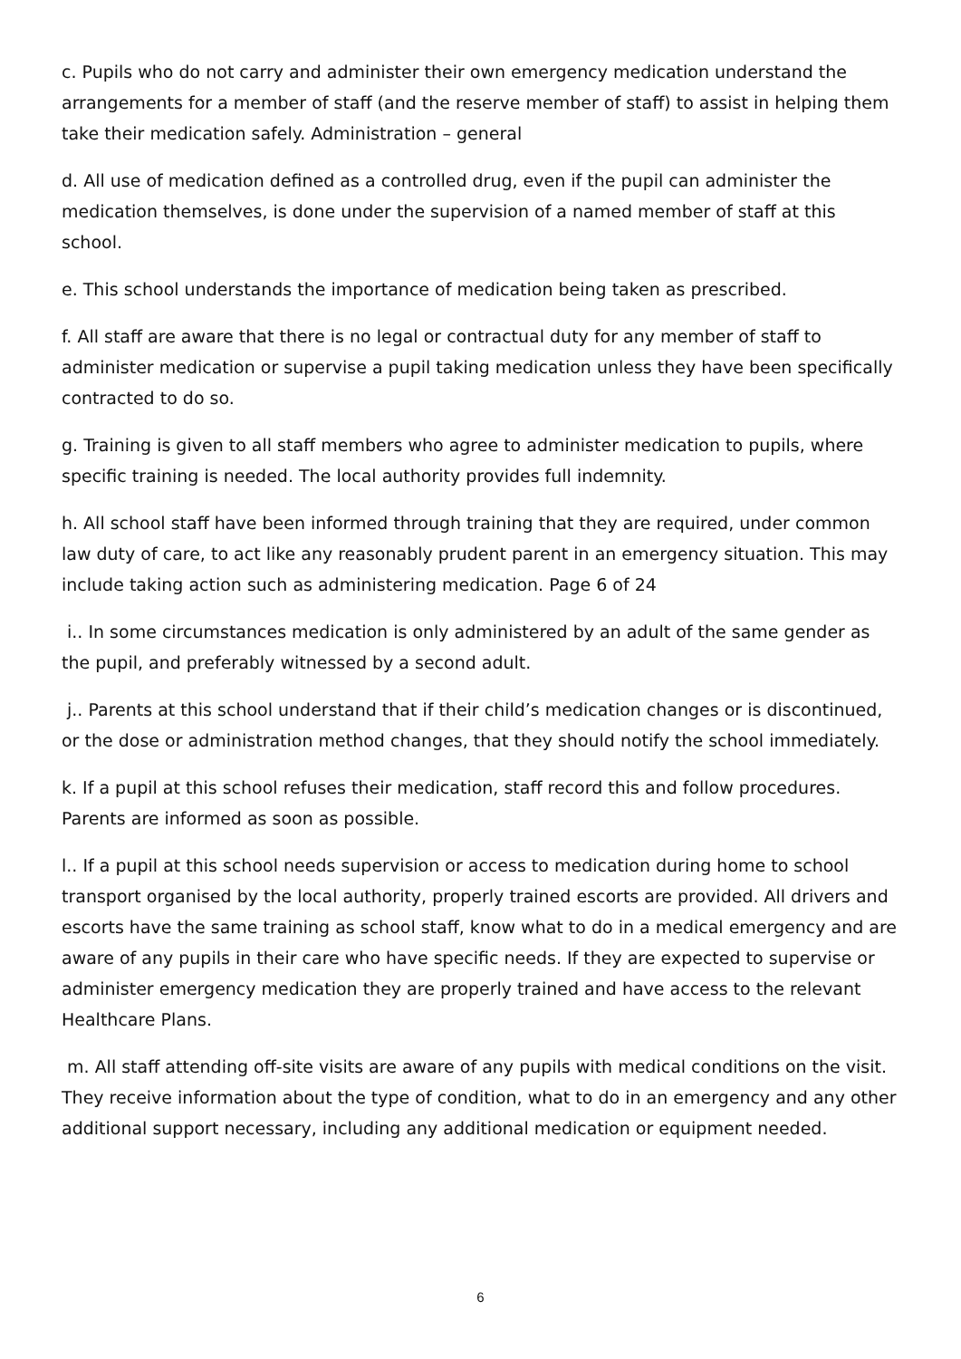c. Pupils who do not carry and administer their own emergency medication understand the arrangements for a member of staff (and the reserve member of staff) to assist in helping them take their medication safely. Administration – general
d. All use of medication defined as a controlled drug, even if the pupil can administer the medication themselves, is done under the supervision of a named member of staff at this school.
e. This school understands the importance of medication being taken as prescribed.
f. All staff are aware that there is no legal or contractual duty for any member of staff to administer medication or supervise a pupil taking medication unless they have been specifically contracted to do so.
g. Training is given to all staff members who agree to administer medication to pupils, where specific training is needed. The local authority provides full indemnity.
h. All school staff have been informed through training that they are required, under common law duty of care, to act like any reasonably prudent parent in an emergency situation. This may include taking action such as administering medication. Page 6 of 24
i.. In some circumstances medication is only administered by an adult of the same gender as the pupil, and preferably witnessed by a second adult.
j.. Parents at this school understand that if their child’s medication changes or is discontinued, or the dose or administration method changes, that they should notify the school immediately.
k. If a pupil at this school refuses their medication, staff record this and follow procedures. Parents are informed as soon as possible.
l.. If a pupil at this school needs supervision or access to medication during home to school transport organised by the local authority, properly trained escorts are provided. All drivers and escorts have the same training as school staff, know what to do in a medical emergency and are aware of any pupils in their care who have specific needs. If they are expected to supervise or administer emergency medication they are properly trained and have access to the relevant Healthcare Plans.
m. All staff attending off-site visits are aware of any pupils with medical conditions on the visit. They receive information about the type of condition, what to do in an emergency and any other additional support necessary, including any additional medication or equipment needed.
6